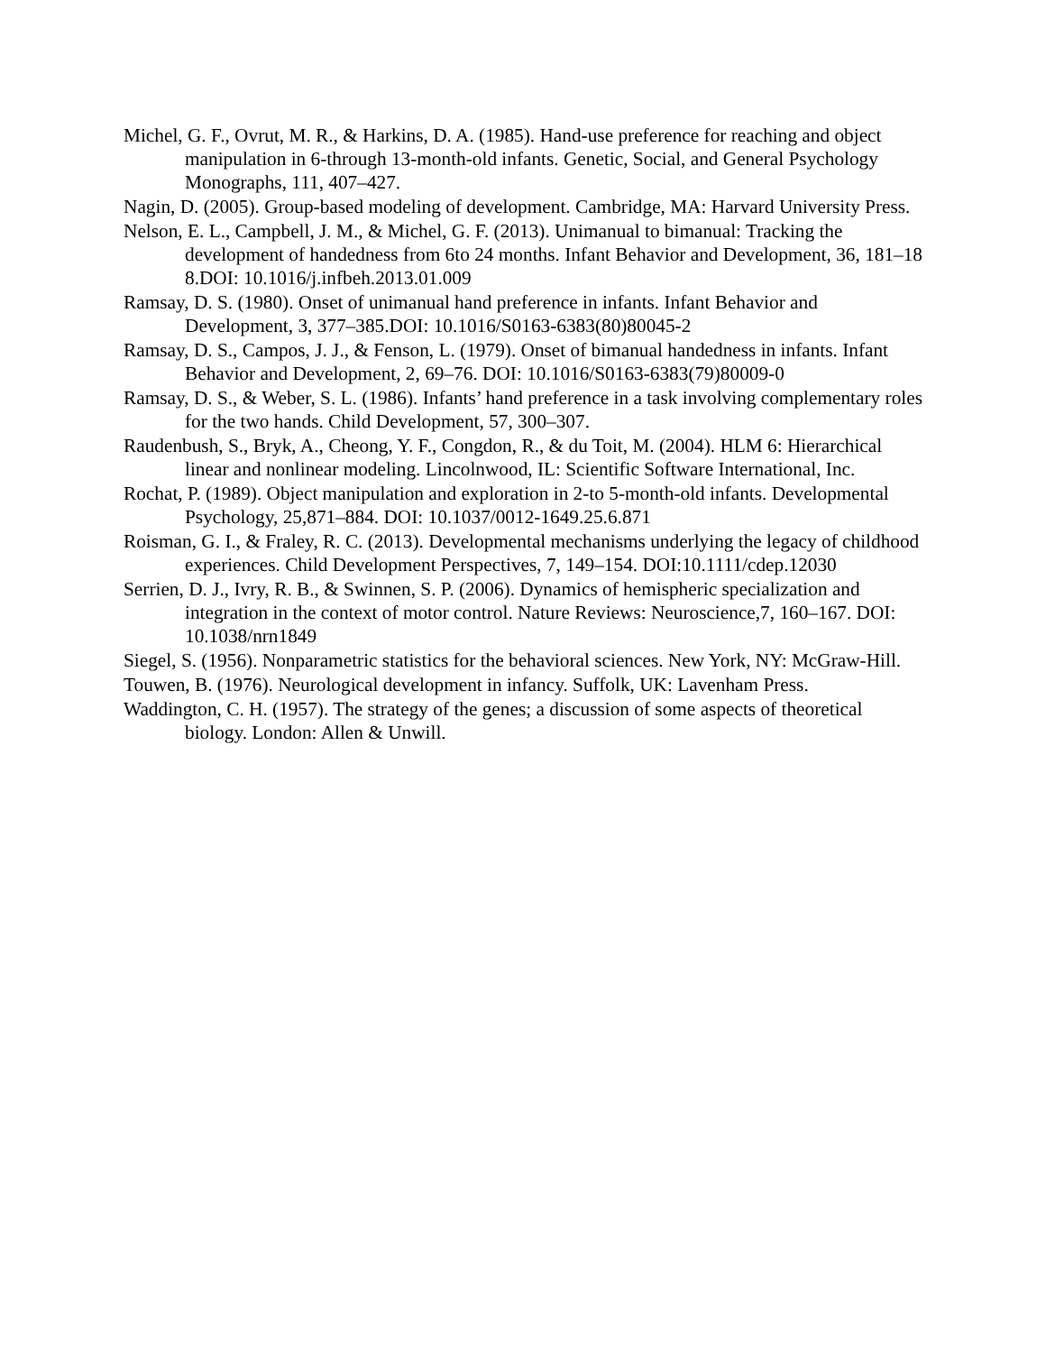Michel, G. F., Ovrut, M. R., & Harkins, D. A. (1985). Hand-use preference for reaching and object manipulation in 6-through 13-month-old infants. Genetic, Social, and General Psychology Monographs, 111, 407–427.
Nagin, D. (2005). Group-based modeling of development. Cambridge, MA: Harvard University Press.
Nelson, E. L., Campbell, J. M., & Michel, G. F. (2013). Unimanual to bimanual: Tracking the development of handedness from 6to 24 months. Infant Behavior and Development, 36, 181–18 8.DOI: 10.1016/j.infbeh.2013.01.009
Ramsay, D. S. (1980). Onset of unimanual hand preference in infants. Infant Behavior and Development, 3, 377–385.DOI: 10.1016/S0163-6383(80)80045-2
Ramsay, D. S., Campos, J. J., & Fenson, L. (1979). Onset of bimanual handedness in infants. Infant Behavior and Development, 2, 69–76. DOI: 10.1016/S0163-6383(79)80009-0
Ramsay, D. S., & Weber, S. L. (1986). Infants’ hand preference in a task involving complementary roles for the two hands. Child Development, 57, 300–307.
Raudenbush, S., Bryk, A., Cheong, Y. F., Congdon, R., & du Toit, M. (2004). HLM 6: Hierarchical linear and nonlinear modeling. Lincolnwood, IL: Scientific Software International, Inc.
Rochat, P. (1989). Object manipulation and exploration in 2-to 5-month-old infants. Developmental Psychology, 25,871–884. DOI: 10.1037/0012-1649.25.6.871
Roisman, G. I., & Fraley, R. C. (2013). Developmental mechanisms underlying the legacy of childhood experiences. Child Development Perspectives, 7, 149–154. DOI:10.1111/cdep.12030
Serrien, D. J., Ivry, R. B., & Swinnen, S. P. (2006). Dynamics of hemispheric specialization and integration in the context of motor control. Nature Reviews: Neuroscience,7, 160–167. DOI: 10.1038/nrn1849
Siegel, S. (1956). Nonparametric statistics for the behavioral sciences. New York, NY: McGraw-Hill.
Touwen, B. (1976). Neurological development in infancy. Suffolk, UK: Lavenham Press.
Waddington, C. H. (1957). The strategy of the genes; a discussion of some aspects of theoretical biology. London: Allen & Unwill.